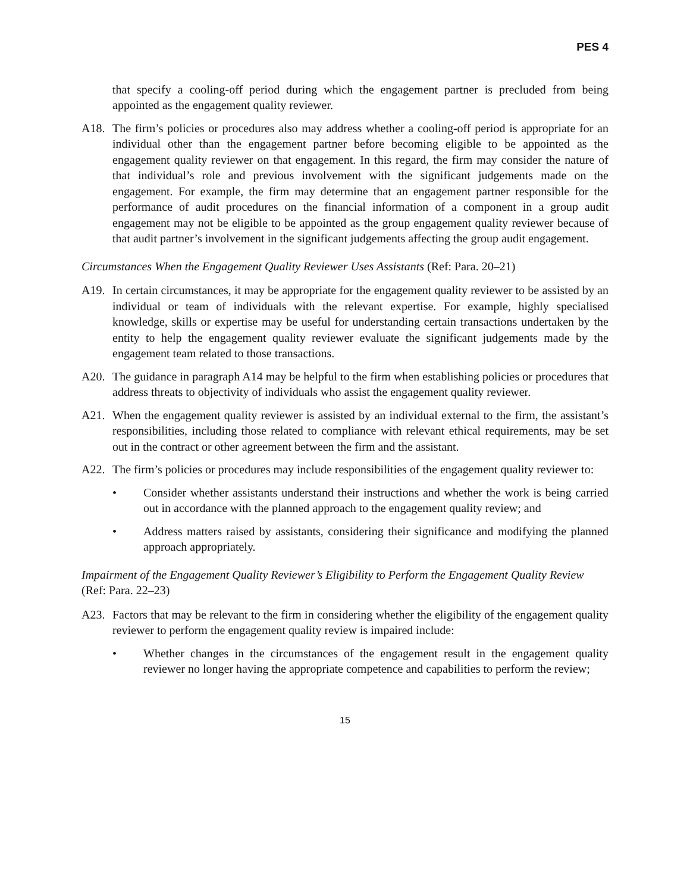PES 4
that specify a cooling-off period during which the engagement partner is precluded from being appointed as the engagement quality reviewer.
A18. The firm’s policies or procedures also may address whether a cooling-off period is appropriate for an individual other than the engagement partner before becoming eligible to be appointed as the engagement quality reviewer on that engagement. In this regard, the firm may consider the nature of that individual’s role and previous involvement with the significant judgements made on the engagement. For example, the firm may determine that an engagement partner responsible for the performance of audit procedures on the financial information of a component in a group audit engagement may not be eligible to be appointed as the group engagement quality reviewer because of that audit partner’s involvement in the significant judgements affecting the group audit engagement.
Circumstances When the Engagement Quality Reviewer Uses Assistants (Ref: Para. 20–21)
A19. In certain circumstances, it may be appropriate for the engagement quality reviewer to be assisted by an individual or team of individuals with the relevant expertise. For example, highly specialised knowledge, skills or expertise may be useful for understanding certain transactions undertaken by the entity to help the engagement quality reviewer evaluate the significant judgements made by the engagement team related to those transactions.
A20. The guidance in paragraph A14 may be helpful to the firm when establishing policies or procedures that address threats to objectivity of individuals who assist the engagement quality reviewer.
A21. When the engagement quality reviewer is assisted by an individual external to the firm, the assistant’s responsibilities, including those related to compliance with relevant ethical requirements, may be set out in the contract or other agreement between the firm and the assistant.
A22. The firm’s policies or procedures may include responsibilities of the engagement quality reviewer to:
• Consider whether assistants understand their instructions and whether the work is being carried out in accordance with the planned approach to the engagement quality review; and
• Address matters raised by assistants, considering their significance and modifying the planned approach appropriately.
Impairment of the Engagement Quality Reviewer’s Eligibility to Perform the Engagement Quality Review (Ref: Para. 22–23)
A23. Factors that may be relevant to the firm in considering whether the eligibility of the engagement quality reviewer to perform the engagement quality review is impaired include:
• Whether changes in the circumstances of the engagement result in the engagement quality reviewer no longer having the appropriate competence and capabilities to perform the review;
15